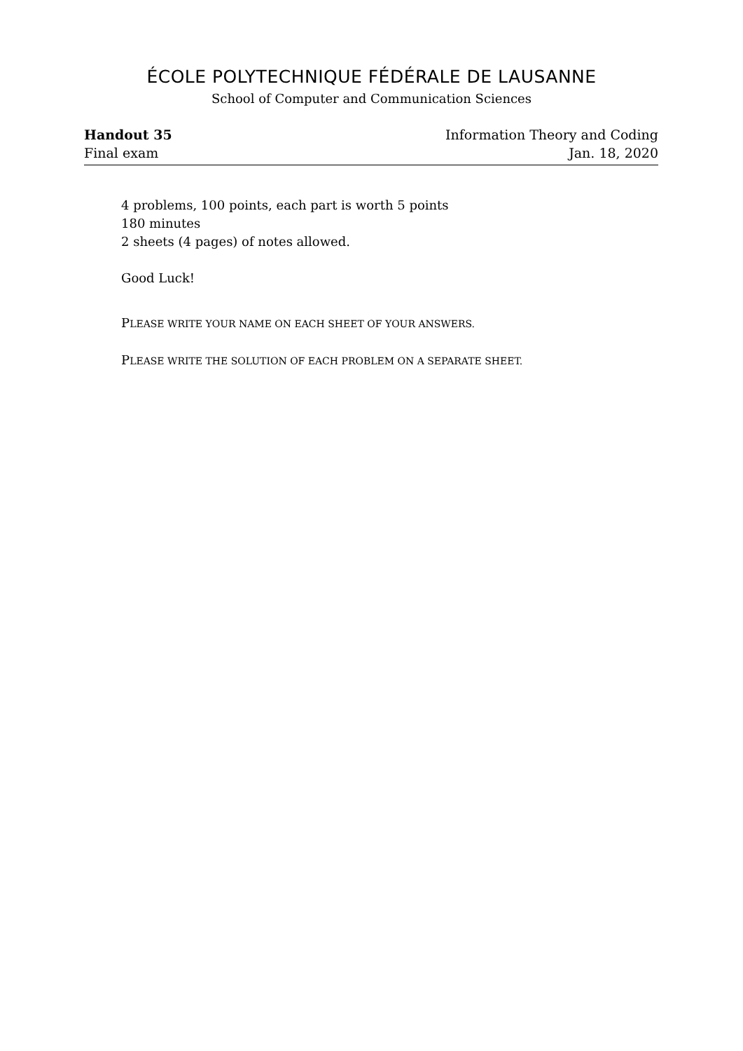ÉCOLE POLYTECHNIQUE FÉDÉRALE DE LAUSANNE
School of Computer and Communication Sciences
Handout 35 Information Theory and Coding
Final exam Jan. 18, 2020
4 problems, 100 points, each part is worth 5 points
180 minutes
2 sheets (4 pages) of notes allowed.
Good Luck!
PLEASE WRITE YOUR NAME ON EACH SHEET OF YOUR ANSWERS.
PLEASE WRITE THE SOLUTION OF EACH PROBLEM ON A SEPARATE SHEET.